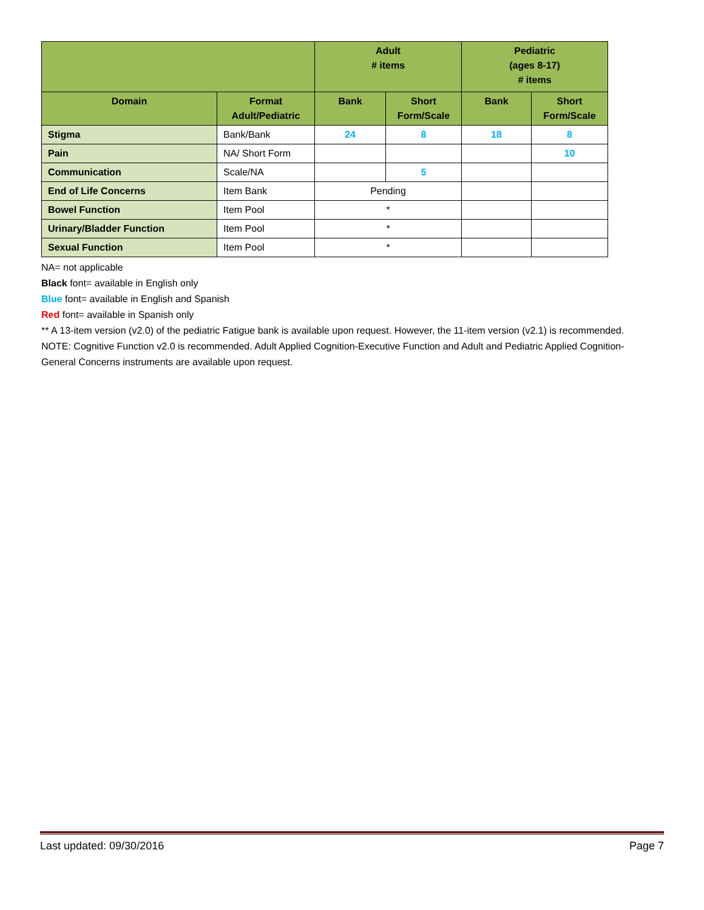| | | Adult # items | | Pediatric (ages 8-17) # items | |
| --- | --- | --- | --- | --- | --- |
| Domain | Format Adult/Pediatric | Bank | Short Form/Scale | Bank | Short Form/Scale |
| Stigma | Bank/Bank | 24 | 8 | 18 | 8 |
| Pain | NA/ Short Form | | | | 10 |
| Communication | Scale/NA | | 5 | | |
| End of Life Concerns | Item Bank | Pending | | | |
| Bowel Function | Item Pool | * | | | |
| Urinary/Bladder Function | Item Pool | * | | | |
| Sexual Function | Item Pool | * | | | |
NA= not applicable
Black font= available in English only
Blue font= available in English and Spanish
Red font= available in Spanish only
** A 13-item version (v2.0) of the pediatric Fatigue bank is available upon request. However, the 11-item version (v2.1) is recommended.
NOTE: Cognitive Function v2.0 is recommended. Adult Applied Cognition-Executive Function and Adult and Pediatric Applied Cognition-General Concerns instruments are available upon request.
Last updated: 09/30/2016 Page 7